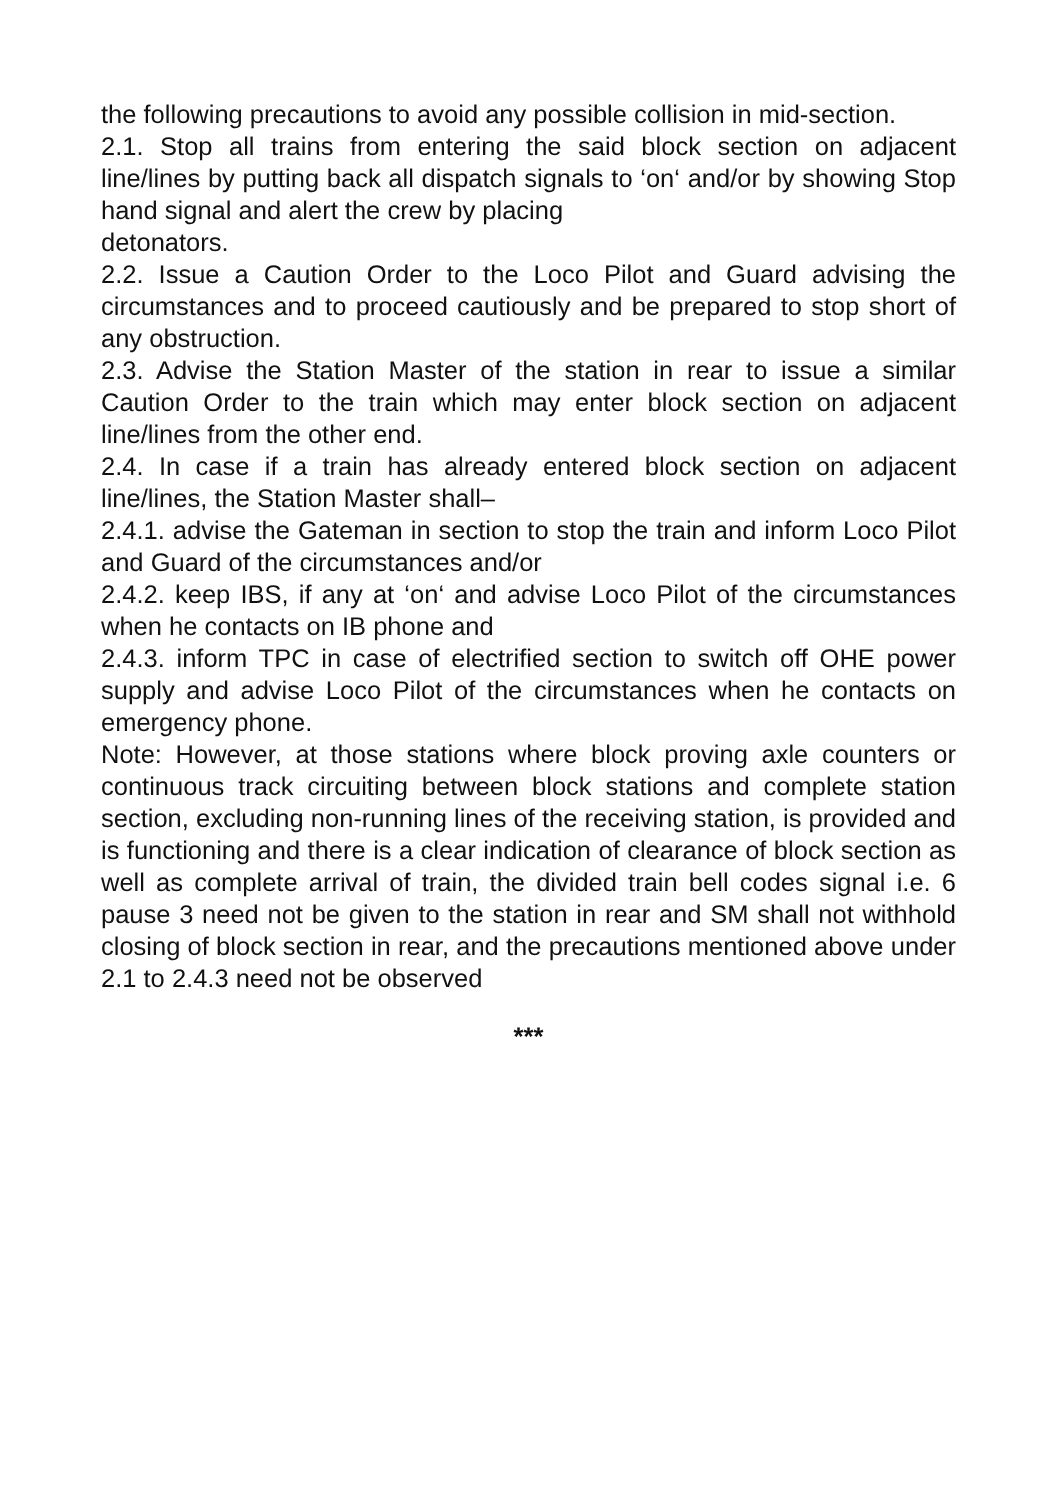the following precautions to avoid any possible collision in mid-section.
2.1. Stop all trains from entering the said block section on adjacent line/lines by putting back all dispatch signals to ‘on‘ and/or by showing Stop hand signal and alert the crew by placing
detonators.
2.2. Issue a Caution Order to the Loco Pilot and Guard advising the circumstances and to proceed cautiously and be prepared to stop short of any obstruction.
2.3. Advise the Station Master of the station in rear to issue a similar Caution Order to the train which may enter block section on adjacent line/lines from the other end.
2.4. In case if a train has already entered block section on adjacent line/lines, the Station Master shall–
2.4.1. advise the Gateman in section to stop the train and inform Loco Pilot and Guard of the circumstances and/or
2.4.2. keep IBS, if any at ‘on‘ and advise Loco Pilot of the circumstances when he contacts on IB phone and
2.4.3. inform TPC in case of electrified section to switch off OHE power supply and advise Loco Pilot of the circumstances when he contacts on emergency phone.
Note: However, at those stations where block proving axle counters or continuous track circuiting between block stations and complete station section, excluding non-running lines of the receiving station, is provided and is functioning and there is a clear indication of clearance of block section as well as complete arrival of train, the divided train bell codes signal i.e. 6 pause 3 need not be given to the station in rear and SM shall not withhold closing of block section in rear, and the precautions mentioned above under 2.1 to 2.4.3 need not be observed
***